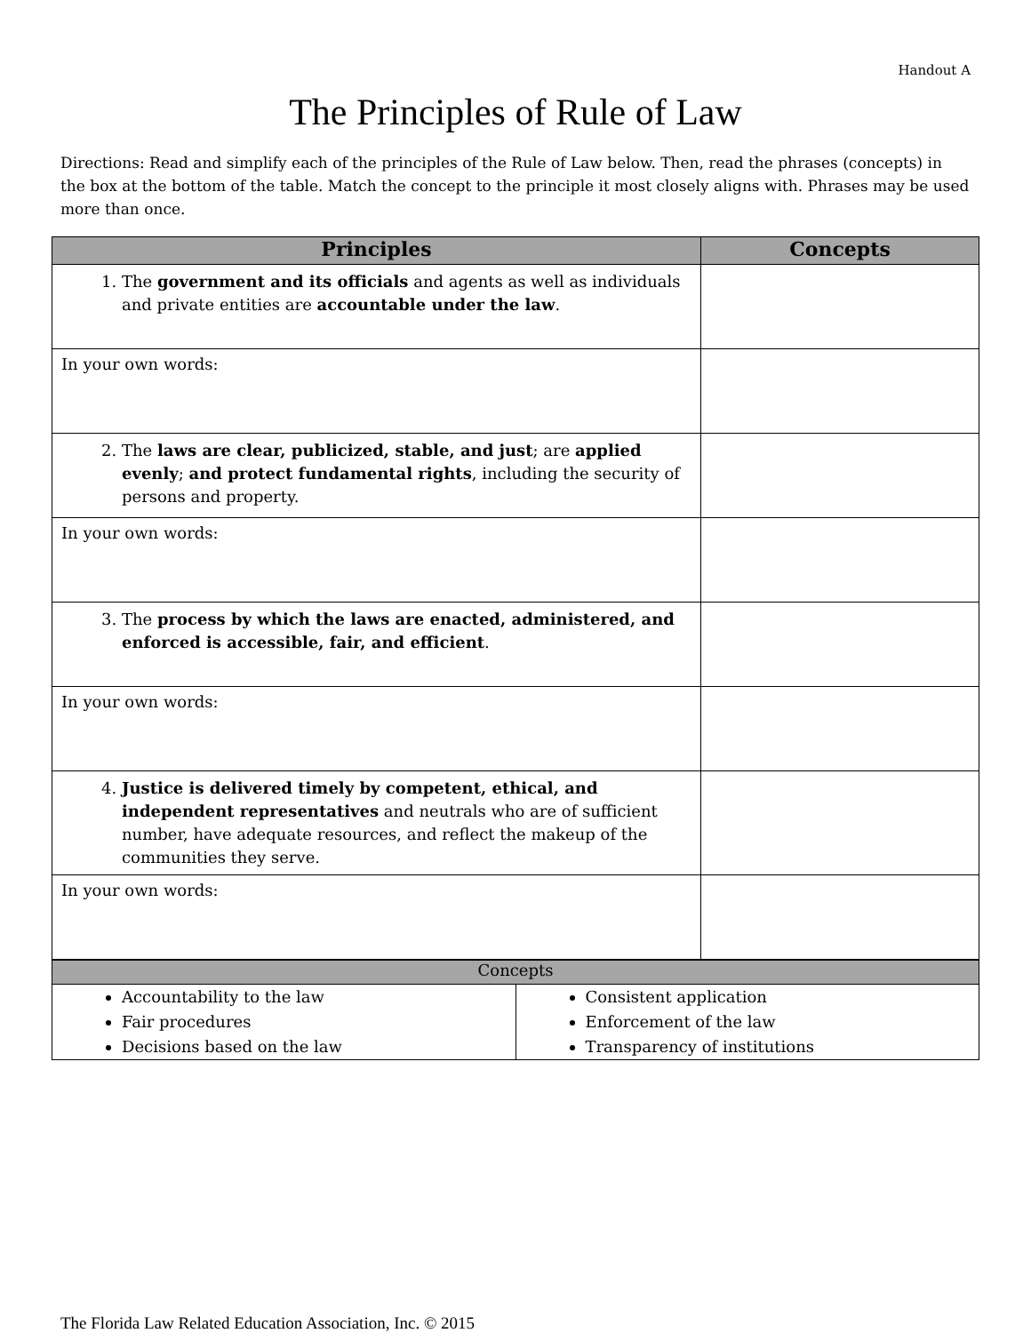Handout A
The Principles of Rule of Law
Directions: Read and simplify each of the principles of the Rule of Law below. Then, read the phrases (concepts) in the box at the bottom of the table. Match the concept to the principle it most closely aligns with. Phrases may be used more than once.
| Principles | Concepts |
| --- | --- |
| 1. The government and its officials and agents as well as individuals and private entities are accountable under the law . | |
| In your own words: | |
| 2. The laws are clear, publicized, stable, and just ; are applied evenly ; and protect fundamental rights , including the security of persons and property. | |
| In your own words: | |
| 3. The process by which the laws are enacted, administered, and enforced is accessible, fair, and efficient . | |
| In your own words: | |
| 4. Justice is delivered timely by competent, ethical, and independent representatives and neutrals who are of sufficient number, have adequate resources, and reflect the makeup of the communities they serve. | |
| In your own words: | |
| Concepts | |
| --- | --- |
| Accountability to the law Fair procedures Decisions based on the law | Consistent application Enforcement of the law Transparency of institutions |
The Florida Law Related Education Association, Inc. © 2015